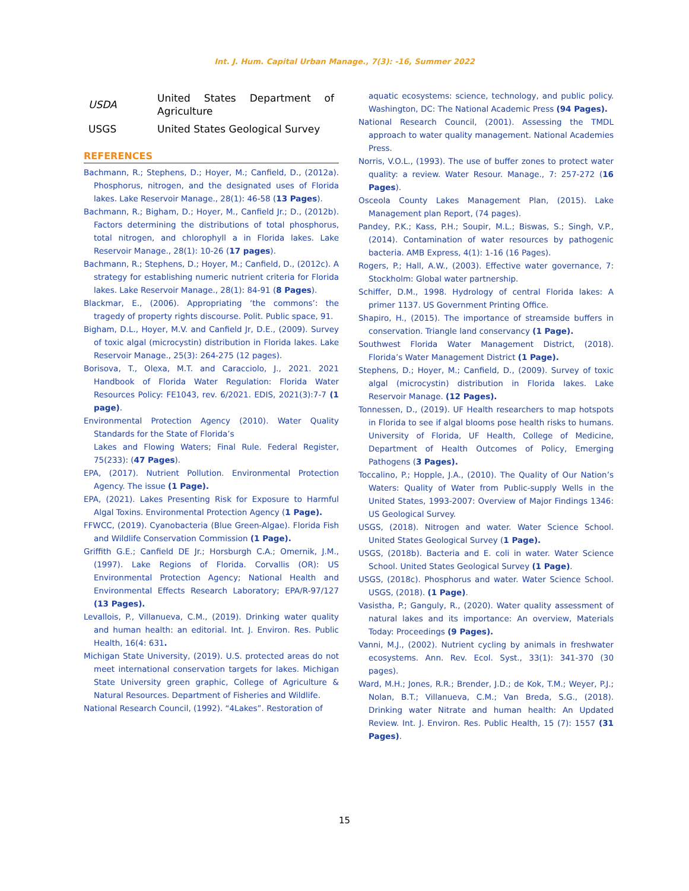Int. J. Hum. Capital Urban Manage., 7(3): -16, Summer 2022
| USDA | United States Department of Agriculture |
| USGS | United States Geological Survey |
REFERENCES
Bachmann, R.; Stephens, D.; Hoyer, M.; Canfield, D., (2012a). Phosphorus, nitrogen, and the designated uses of Florida lakes. Lake Reservoir Manage., 28(1): 46-58 (13 Pages).
Bachmann, R.; Bigham, D.; Hoyer, M., Canfield Jr.; D., (2012b). Factors determining the distributions of total phosphorus, total nitrogen, and chlorophyll a in Florida lakes. Lake Reservoir Manage., 28(1): 10-26 (17 pages).
Bachmann, R.; Stephens, D.; Hoyer, M.; Canfield, D., (2012c). A strategy for establishing numeric nutrient criteria for Florida lakes. Lake Reservoir Manage., 28(1): 84-91 (8 Pages).
Blackmar, E., (2006). Appropriating ‘the commons’: the tragedy of property rights discourse. Polit. Public space, 91.
Bigham, D.L., Hoyer, M.V. and Canfield Jr, D.E., (2009). Survey of toxic algal (microcystin) distribution in Florida lakes. Lake Reservoir Manage., 25(3): 264-275 (12 pages).
Borisova, T., Olexa, M.T. and Caracciolo, J., 2021. 2021 Handbook of Florida Water Regulation: Florida Water Resources Policy: FE1043, rev. 6/2021. EDIS, 2021(3):7-7 (1 page).
Environmental Protection Agency (2010). Water Quality Standards for the State of Florida’s
Lakes and Flowing Waters; Final Rule. Federal Register, 75(233): (47 Pages).
EPA, (2017). Nutrient Pollution. Environmental Protection Agency. The issue (1 Page).
EPA, (2021). Lakes Presenting Risk for Exposure to Harmful Algal Toxins. Environmental Protection Agency (1 Page).
FFWCC, (2019). Cyanobacteria (Blue Green-Algae). Florida Fish and Wildlife Conservation Commission (1 Page).
Griffith G.E.; Canfield DE Jr.; Horsburgh C.A.; Omernik, J.M., (1997). Lake Regions of Florida. Corvallis (OR): US Environmental Protection Agency; National Health and Environmental Effects Research Laboratory; EPA/R-97/127 (13 Pages).
Levallois, P., Villanueva, C.M., (2019). Drinking water quality and human health: an editorial. Int. J. Environ. Res. Public Health, 16(4: 631.
Michigan State University, (2019). U.S. protected areas do not meet international conservation targets for lakes. Michigan State University green graphic, College of Agriculture & Natural Resources. Department of Fisheries and Wildlife.
National Research Council, (1992). “4Lakes”. Restoration of
aquatic ecosystems: science, technology, and public policy. Washington, DC: The National Academic Press (94 Pages).
National Research Council, (2001). Assessing the TMDL approach to water quality management. National Academies Press.
Norris, V.O.L., (1993). The use of buffer zones to protect water quality: a review. Water Resour. Manage., 7: 257-272 (16 Pages).
Osceola County Lakes Management Plan, (2015). Lake Management plan Report, (74 pages).
Pandey, P.K.; Kass, P.H.; Soupir, M.L.; Biswas, S.; Singh, V.P., (2014). Contamination of water resources by pathogenic bacteria. AMB Express, 4(1): 1-16 (16 Pages).
Rogers, P.; Hall, A.W., (2003). Effective water governance, 7: Stockholm: Global water partnership.
Schiffer, D.M., 1998. Hydrology of central Florida lakes: A primer 1137. US Government Printing Office.
Shapiro, H., (2015). The importance of streamside buffers in conservation. Triangle land conservancy (1 Page).
Southwest Florida Water Management District, (2018). Florida’s Water Management District (1 Page).
Stephens, D.; Hoyer, M.; Canfield, D., (2009). Survey of toxic algal (microcystin) distribution in Florida lakes. Lake Reservoir Manage. (12 Pages).
Tonnessen, D., (2019). UF Health researchers to map hotspots in Florida to see if algal blooms pose health risks to humans. University of Florida, UF Health, College of Medicine, Department of Health Outcomes of Policy, Emerging Pathogens (3 Pages).
Toccalino, P.; Hopple, J.A., (2010). The Quality of Our Nation’s Waters: Quality of Water from Public-supply Wells in the United States, 1993-2007: Overview of Major Findings 1346: US Geological Survey.
USGS, (2018). Nitrogen and water. Water Science School. United States Geological Survey (1 Page).
USGS, (2018b). Bacteria and E. coli in water. Water Science School. United States Geological Survey (1 Page).
USGS, (2018c). Phosphorus and water. Water Science School. USGS, (2018). (1 Page).
Vasistha, P.; Ganguly, R., (2020). Water quality assessment of natural lakes and its importance: An overview, Materials Today: Proceedings (9 Pages).
Vanni, M.J., (2002). Nutrient cycling by animals in freshwater ecosystems. Ann. Rev. Ecol. Syst., 33(1): 341-370 (30 pages).
Ward, M.H.; Jones, R.R.; Brender, J.D.; de Kok, T.M.; Weyer, P.J.; Nolan, B.T.; Villanueva, C.M.; Van Breda, S.G., (2018). Drinking water Nitrate and human health: An Updated Review. Int. J. Environ. Res. Public Health, 15 (7): 1557 (31 Pages).
15